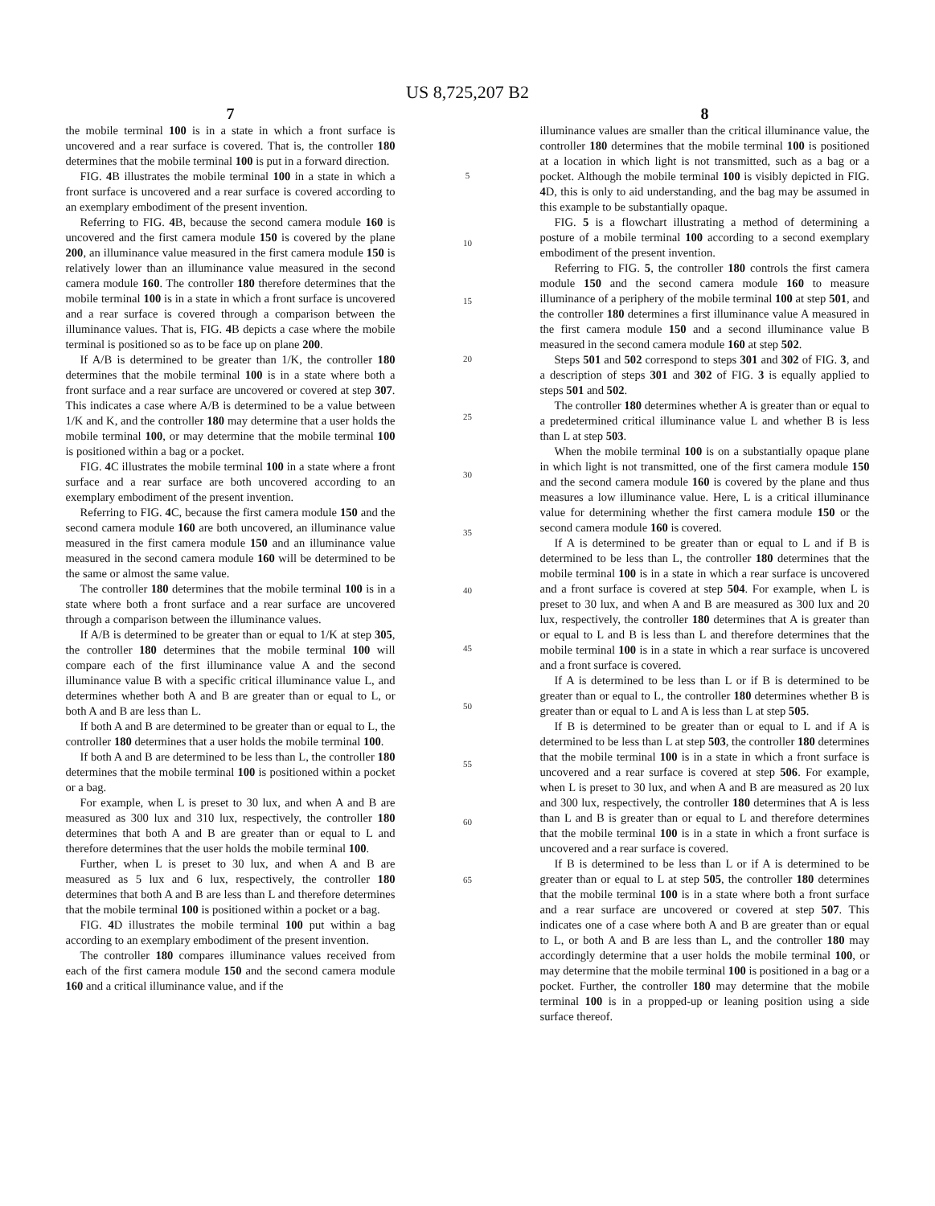US 8,725,207 B2
7
the mobile terminal 100 is in a state in which a front surface is uncovered and a rear surface is covered. That is, the controller 180 determines that the mobile terminal 100 is put in a forward direction.
FIG. 4 B illustrates the mobile terminal 100 in a state in which a front surface is uncovered and a rear surface is covered according to an exemplary embodiment of the present invention.
Referring to FIG. 4 B, because the second camera module 160 is uncovered and the first camera module 150 is covered by the plane 200, an illuminance value measured in the first camera module 150 is relatively lower than an illuminance value measured in the second camera module 160. The controller 180 therefore determines that the mobile terminal 100 is in a state in which a front surface is uncovered and a rear surface is covered through a comparison between the illuminance values. That is, FIG. 4 B depicts a case where the mobile terminal is positioned so as to be face up on plane 200.
If A/B is determined to be greater than 1/K, the controller 180 determines that the mobile terminal 100 is in a state where both a front surface and a rear surface are uncovered or covered at step 307. This indicates a case where A/B is determined to be a value between 1/K and K, and the controller 180 may determine that a user holds the mobile terminal 100, or may determine that the mobile terminal 100 is positioned within a bag or a pocket.
FIG. 4 C illustrates the mobile terminal 100 in a state where a front surface and a rear surface are both uncovered according to an exemplary embodiment of the present invention.
Referring to FIG. 4 C, because the first camera module 150 and the second camera module 160 are both uncovered, an illuminance value measured in the first camera module 150 and an illuminance value measured in the second camera module 160 will be determined to be the same or almost the same value.
The controller 180 determines that the mobile terminal 100 is in a state where both a front surface and a rear surface are uncovered through a comparison between the illuminance values.
If A/B is determined to be greater than or equal to 1/K at step 305, the controller 180 determines that the mobile terminal 100 will compare each of the first illuminance value A and the second illuminance value B with a specific critical illuminance value L, and determines whether both A and B are greater than or equal to L, or both A and B are less than L.
If both A and B are determined to be greater than or equal to L, the controller 180 determines that a user holds the mobile terminal 100.
If both A and B are determined to be less than L, the controller 180 determines that the mobile terminal 100 is positioned within a pocket or a bag.
For example, when L is preset to 30 lux, and when A and B are measured as 300 lux and 310 lux, respectively, the controller 180 determines that both A and B are greater than or equal to L and therefore determines that the user holds the mobile terminal 100.
Further, when L is preset to 30 lux, and when A and B are measured as 5 lux and 6 lux, respectively, the controller 180 determines that both A and B are less than L and therefore determines that the mobile terminal 100 is positioned within a pocket or a bag.
FIG. 4 D illustrates the mobile terminal 100 put within a bag according to an exemplary embodiment of the present invention.
The controller 180 compares illuminance values received from each of the first camera module 150 and the second camera module 160 and a critical illuminance value, and if the
5
10
15
20
25
30
35
40
45
50
55
60
65
8
illuminance values are smaller than the critical illuminance value, the controller 180 determines that the mobile terminal 100 is positioned at a location in which light is not transmitted, such as a bag or a pocket. Although the mobile terminal 100 is visibly depicted in FIG. 4 D, this is only to aid understanding, and the bag may be assumed in this example to be substantially opaque.
FIG. 5 is a flowchart illustrating a method of determining a posture of a mobile terminal 100 according to a second exemplary embodiment of the present invention.
Referring to FIG. 5, the controller 180 controls the first camera module 150 and the second camera module 160 to measure illuminance of a periphery of the mobile terminal 100 at step 501, and the controller 180 determines a first illuminance value A measured in the first camera module 150 and a second illuminance value B measured in the second camera module 160 at step 502.
Steps 501 and 502 correspond to steps 301 and 302 of FIG. 3, and a description of steps 301 and 302 of FIG. 3 is equally applied to steps 501 and 502.
The controller 180 determines whether A is greater than or equal to a predetermined critical illuminance value L and whether B is less than L at step 503.
When the mobile terminal 100 is on a substantially opaque plane in which light is not transmitted, one of the first camera module 150 and the second camera module 160 is covered by the plane and thus measures a low illuminance value. Here, L is a critical illuminance value for determining whether the first camera module 150 or the second camera module 160 is covered.
If A is determined to be greater than or equal to L and if B is determined to be less than L, the controller 180 determines that the mobile terminal 100 is in a state in which a rear surface is uncovered and a front surface is covered at step 504. For example, when L is preset to 30 lux, and when A and B are measured as 300 lux and 20 lux, respectively, the controller 180 determines that A is greater than or equal to L and B is less than L and therefore determines that the mobile terminal 100 is in a state in which a rear surface is uncovered and a front surface is covered.
If A is determined to be less than L or if B is determined to be greater than or equal to L, the controller 180 determines whether B is greater than or equal to L and A is less than L at step 505.
If B is determined to be greater than or equal to L and if A is determined to be less than L at step 503, the controller 180 determines that the mobile terminal 100 is in a state in which a front surface is uncovered and a rear surface is covered at step 506. For example, when L is preset to 30 lux, and when A and B are measured as 20 lux and 300 lux, respectively, the controller 180 determines that A is less than L and B is greater than or equal to L and therefore determines that the mobile terminal 100 is in a state in which a front surface is uncovered and a rear surface is covered.
If B is determined to be less than L or if A is determined to be greater than or equal to L at step 505, the controller 180 determines that the mobile terminal 100 is in a state where both a front surface and a rear surface are uncovered or covered at step 507. This indicates one of a case where both A and B are greater than or equal to L, or both A and B are less than L, and the controller 180 may accordingly determine that a user holds the mobile terminal 100, or may determine that the mobile terminal 100 is positioned in a bag or a pocket. Further, the controller 180 may determine that the mobile terminal 100 is in a propped-up or leaning position using a side surface thereof.